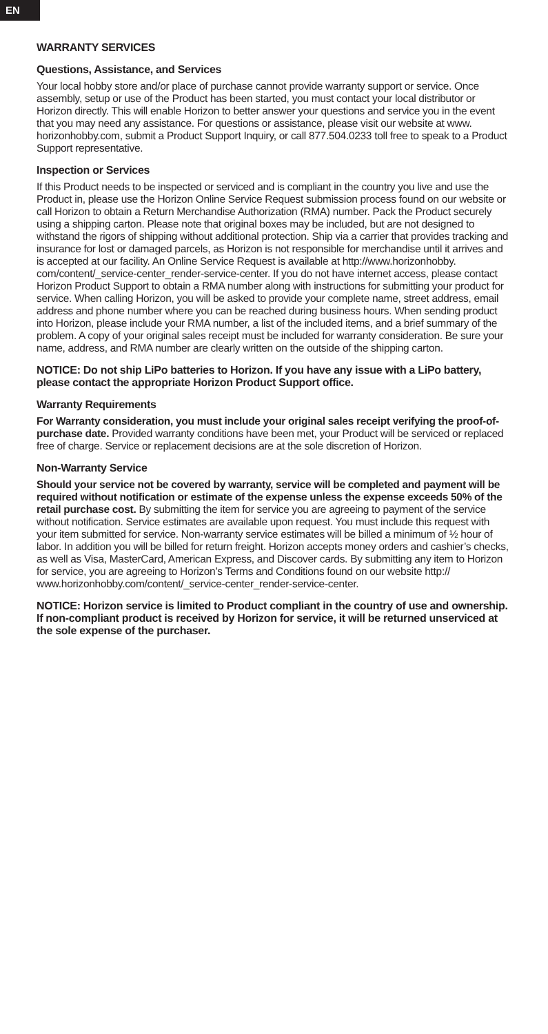EN
WARRANTY SERVICES
Questions, Assistance, and Services
Your local hobby store and/or place of purchase cannot provide warranty support or service. Once assembly, setup or use of the Product has been started, you must contact your local distributor or Horizon directly. This will enable Horizon to better answer your questions and service you in the event that you may need any assistance. For questions or assistance, please visit our website at www. horizonhobby.com, submit a Product Support Inquiry, or call 877.504.0233 toll free to speak to a Product Support representative.
Inspection or Services
If this Product needs to be inspected or serviced and is compliant in the country you live and use the Product in, please use the Horizon Online Service Request submission process found on our website or call Horizon to obtain a Return Merchandise Authorization (RMA) number. Pack the Product securely using a shipping carton. Please note that original boxes may be included, but are not designed to withstand the rigors of shipping without additional protection. Ship via a carrier that provides tracking and insurance for lost or damaged parcels, as Horizon is not responsible for merchandise until it arrives and is accepted at our facility. An Online Service Request is available at http://www.horizonhobby. com/content/_service-center_render-service-center. If you do not have internet access, please contact Horizon Product Support to obtain a RMA number along with instructions for submitting your product for service. When calling Horizon, you will be asked to provide your complete name, street address, email address and phone number where you can be reached during business hours. When sending product into Horizon, please include your RMA number, a list of the included items, and a brief summary of the problem. A copy of your original sales receipt must be included for warranty consideration. Be sure your name, address, and RMA number are clearly written on the outside of the shipping carton.
NOTICE: Do not ship LiPo batteries to Horizon. If you have any issue with a LiPo battery, please contact the appropriate Horizon Product Support office.
Warranty Requirements
For Warranty consideration, you must include your original sales receipt verifying the proof-of-purchase date. Provided warranty conditions have been met, your Product will be serviced or replaced free of charge. Service or replacement decisions are at the sole discretion of Horizon.
Non-Warranty Service
Should your service not be covered by warranty, service will be completed and payment will be required without notification or estimate of the expense unless the expense exceeds 50% of the retail purchase cost. By submitting the item for service you are agreeing to payment of the service without notification. Service estimates are available upon request. You must include this request with your item submitted for service. Non-warranty service estimates will be billed a minimum of ½ hour of labor. In addition you will be billed for return freight. Horizon accepts money orders and cashier’s checks, as well as Visa, MasterCard, American Express, and Discover cards. By submitting any item to Horizon for service, you are agreeing to Horizon’s Terms and Conditions found on our website http:// www.horizonhobby.com/content/_service-center_render-service-center.
NOTICE: Horizon service is limited to Product compliant in the country of use and ownership. If non-compliant product is received by Horizon for service, it will be returned unserviced at the sole expense of the purchaser.